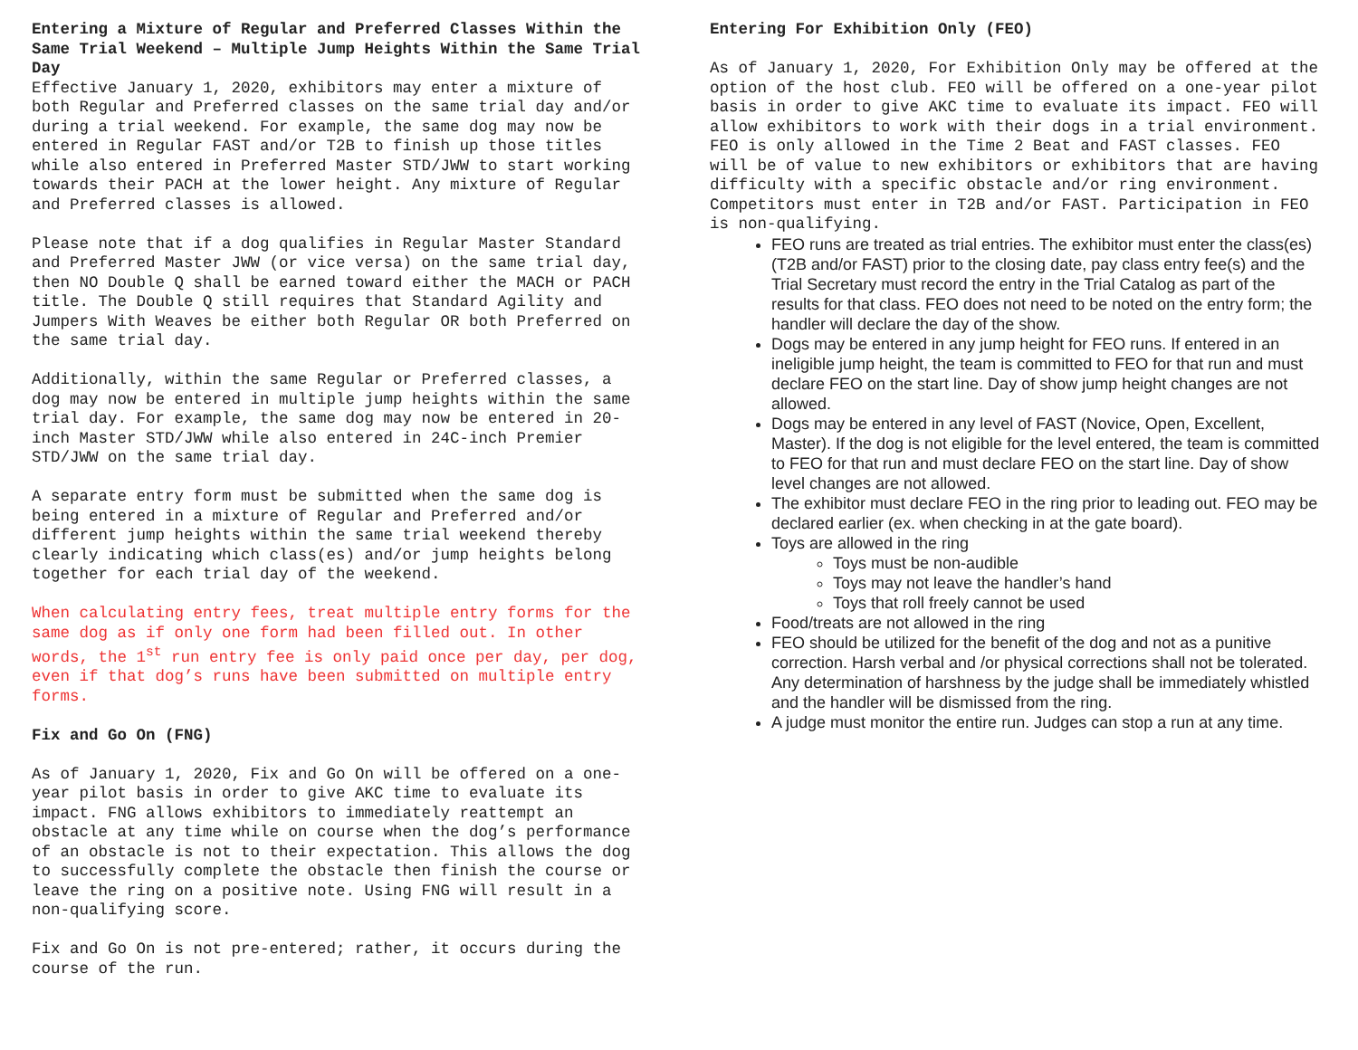Entering a Mixture of Regular and Preferred Classes Within the Same Trial Weekend – Multiple Jump Heights Within the Same Trial Day
Effective January 1, 2020, exhibitors may enter a mixture of both Regular and Preferred classes on the same trial day and/or during a trial weekend. For example, the same dog may now be entered in Regular FAST and/or T2B to finish up those titles while also entered in Preferred Master STD/JWW to start working towards their PACH at the lower height. Any mixture of Regular and Preferred classes is allowed.
Please note that if a dog qualifies in Regular Master Standard and Preferred Master JWW (or vice versa) on the same trial day, then NO Double Q shall be earned toward either the MACH or PACH title. The Double Q still requires that Standard Agility and Jumpers With Weaves be either both Regular OR both Preferred on the same trial day.
Additionally, within the same Regular or Preferred classes, a dog may now be entered in multiple jump heights within the same trial day. For example, the same dog may now be entered in 20-inch Master STD/JWW while also entered in 24C-inch Premier STD/JWW on the same trial day.
A separate entry form must be submitted when the same dog is being entered in a mixture of Regular and Preferred and/or different jump heights within the same trial weekend thereby clearly indicating which class(es) and/or jump heights belong together for each trial day of the weekend.
When calculating entry fees, treat multiple entry forms for the same dog as if only one form had been filled out. In other words, the 1<sup>st</sup> run entry fee is only paid once per day, per dog, even if that dog’s runs have been submitted on multiple entry forms.
Fix and Go On (FNG)
As of January 1, 2020, Fix and Go On will be offered on a one-year pilot basis in order to give AKC time to evaluate its impact. FNG allows exhibitors to immediately reattempt an obstacle at any time while on course when the dog’s performance of an obstacle is not to their expectation. This allows the dog to successfully complete the obstacle then finish the course or leave the ring on a positive note. Using FNG will result in a non-qualifying score.
Fix and Go On is not pre-entered; rather, it occurs during the course of the run.
Entering For Exhibition Only (FEO)
As of January 1, 2020, For Exhibition Only may be offered at the option of the host club. FEO will be offered on a one-year pilot basis in order to give AKC time to evaluate its impact. FEO will allow exhibitors to work with their dogs in a trial environment. FEO is only allowed in the Time 2 Beat and FAST classes. FEO will be of value to new exhibitors or exhibitors that are having difficulty with a specific obstacle and/or ring environment. Competitors must enter in T2B and/or FAST. Participation in FEO is non-qualifying.
FEO runs are treated as trial entries. The exhibitor must enter the class(es) (T2B and/or FAST) prior to the closing date, pay class entry fee(s) and the Trial Secretary must record the entry in the Trial Catalog as part of the results for that class. FEO does not need to be noted on the entry form; the handler will declare the day of the show.
Dogs may be entered in any jump height for FEO runs. If entered in an ineligible jump height, the team is committed to FEO for that run and must declare FEO on the start line. Day of show jump height changes are not allowed.
Dogs may be entered in any level of FAST (Novice, Open, Excellent, Master). If the dog is not eligible for the level entered, the team is committed to FEO for that run and must declare FEO on the start line. Day of show level changes are not allowed.
The exhibitor must declare FEO in the ring prior to leading out. FEO may be declared earlier (ex. when checking in at the gate board).
Toys are allowed in the ring
Toys must be non-audible
Toys may not leave the handler’s hand
Toys that roll freely cannot be used
Food/treats are not allowed in the ring
FEO should be utilized for the benefit of the dog and not as a punitive correction. Harsh verbal and /or physical corrections shall not be tolerated. Any determination of harshness by the judge shall be immediately whistled and the handler will be dismissed from the ring.
A judge must monitor the entire run. Judges can stop a run at any time.